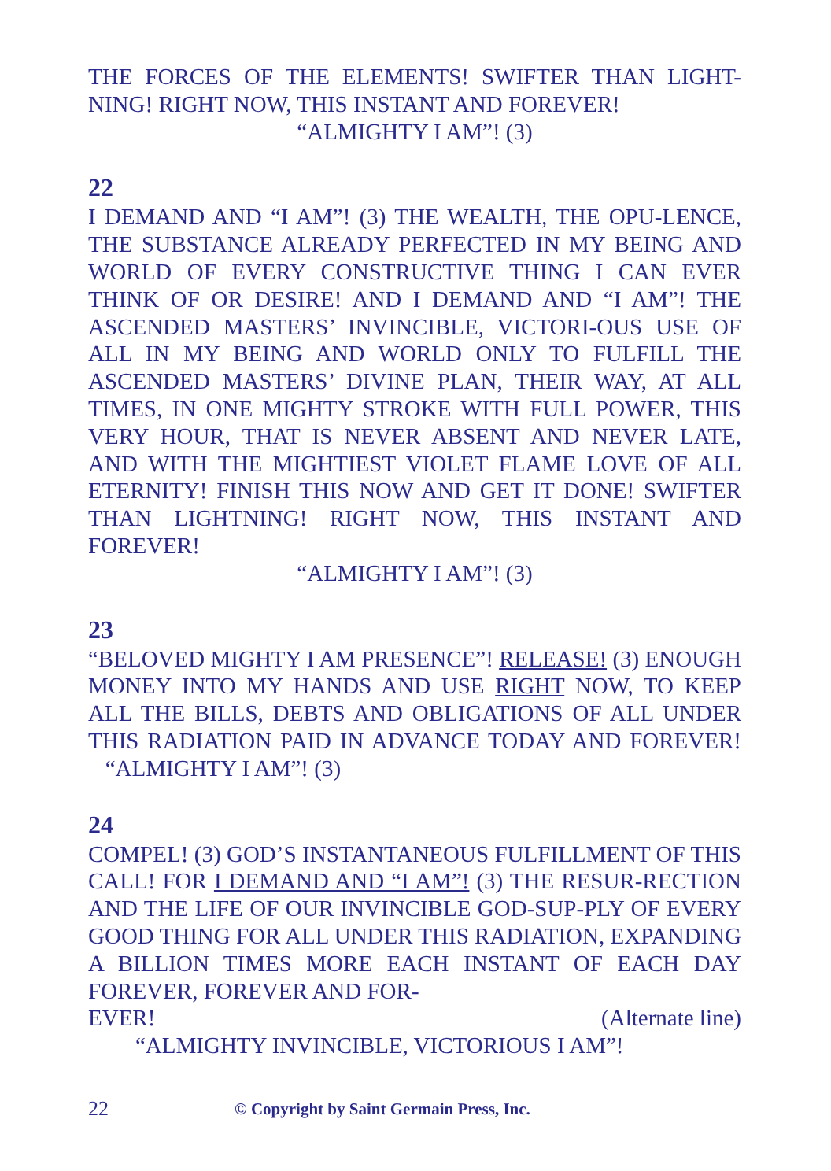THE FORCES OF THE ELEMENTS! SWIFTER THAN LIGHT-NING! RIGHT NOW, THIS INSTANT AND FOREVER!
“ALMIGHTY I AM”! (3)
22
I DEMAND AND “I AM”! (3) THE WEALTH, THE OPU-LENCE, THE SUBSTANCE ALREADY PERFECTED IN MY BEING AND WORLD OF EVERY CONSTRUCTIVE THING I CAN EVER THINK OF OR DESIRE! AND I DEMAND AND “I AM”! THE ASCENDED MASTERS’ INVINCIBLE, VICTORI-OUS USE OF ALL IN MY BEING AND WORLD ONLY TO FULFILL THE ASCENDED MASTERS’ DIVINE PLAN, THEIR WAY, AT ALL TIMES, IN ONE MIGHTY STROKE WITH FULL POWER, THIS VERY HOUR, THAT IS NEVER ABSENT AND NEVER LATE, AND WITH THE MIGHTIEST VIOLET FLAME LOVE OF ALL ETERNITY! FINISH THIS NOW AND GET IT DONE! SWIFTER THAN LIGHTNING! RIGHT NOW, THIS INSTANT AND FOREVER!
“ALMIGHTY I AM”! (3)
23
“BELOVED MIGHTY I AM PRESENCE”! RELEASE! (3) ENOUGH MONEY INTO MY HANDS AND USE RIGHT NOW, TO KEEP ALL THE BILLS, DEBTS AND OBLIGATIONS OF ALL UNDER THIS RADIATION PAID IN ADVANCE TODAY AND FOREVER! “ALMIGHTY I AM”! (3)
24
COMPEL! (3) GOD’S INSTANTANEOUS FULFILLMENT OF THIS CALL! FOR I DEMAND AND “I AM”! (3) THE RESUR-RECTION AND THE LIFE OF OUR INVINCIBLE GOD-SUP-PLY OF EVERY GOOD THING FOR ALL UNDER THIS RADIATION, EXPANDING A BILLION TIMES MORE EACH INSTANT OF EACH DAY FOREVER, FOREVER AND FOR-
EVER! (Alternate line)
“ALMIGHTY INVINCIBLE, VICTORIOUS I AM”!
22 © Copyright by Saint Germain Press, Inc.